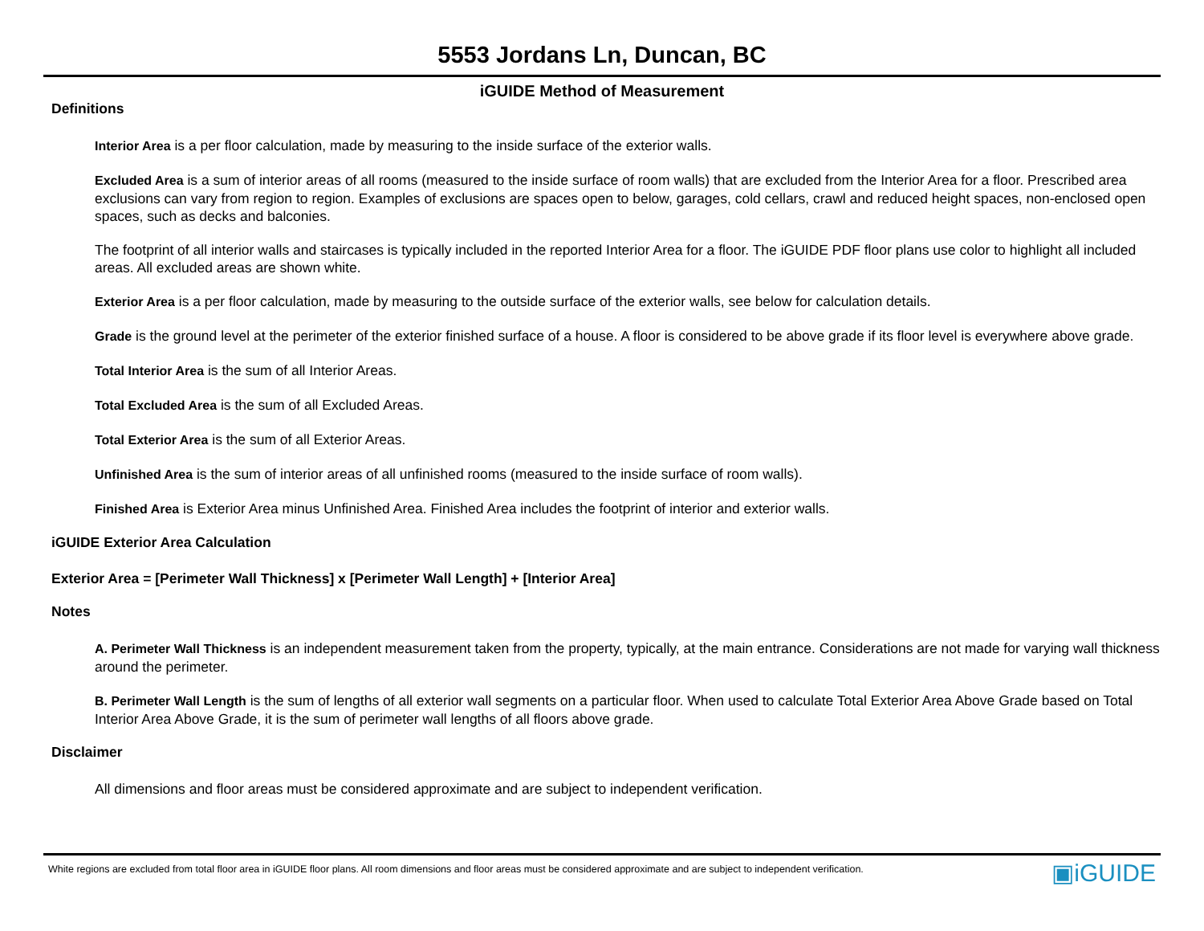5553 Jordans Ln, Duncan, BC
iGUIDE Method of Measurement
Definitions
Interior Area is a per floor calculation, made by measuring to the inside surface of the exterior walls.
Excluded Area is a sum of interior areas of all rooms (measured to the inside surface of room walls) that are excluded from the Interior Area for a floor. Prescribed area exclusions can vary from region to region. Examples of exclusions are spaces open to below, garages, cold cellars, crawl and reduced height spaces, non-enclosed open spaces, such as decks and balconies.
The footprint of all interior walls and staircases is typically included in the reported Interior Area for a floor. The iGUIDE PDF floor plans use color to highlight all included areas. All excluded areas are shown white.
Exterior Area is a per floor calculation, made by measuring to the outside surface of the exterior walls, see below for calculation details.
Grade is the ground level at the perimeter of the exterior finished surface of a house. A floor is considered to be above grade if its floor level is everywhere above grade.
Total Interior Area is the sum of all Interior Areas.
Total Excluded Area is the sum of all Excluded Areas.
Total Exterior Area is the sum of all Exterior Areas.
Unfinished Area is the sum of interior areas of all unfinished rooms (measured to the inside surface of room walls).
Finished Area is Exterior Area minus Unfinished Area. Finished Area includes the footprint of interior and exterior walls.
iGUIDE Exterior Area Calculation
Exterior Area = [Perimeter Wall Thickness] x [Perimeter Wall Length] + [Interior Area]
Notes
A. Perimeter Wall Thickness is an independent measurement taken from the property, typically, at the main entrance. Considerations are not made for varying wall thickness around the perimeter.
B. Perimeter Wall Length is the sum of lengths of all exterior wall segments on a particular floor. When used to calculate Total Exterior Area Above Grade based on Total Interior Area Above Grade, it is the sum of perimeter wall lengths of all floors above grade.
Disclaimer
All dimensions and floor areas must be considered approximate and are subject to independent verification.
White regions are excluded from total floor area in iGUIDE floor plans. All room dimensions and floor areas must be considered approximate and are subject to independent verification. ▣iGUIDE